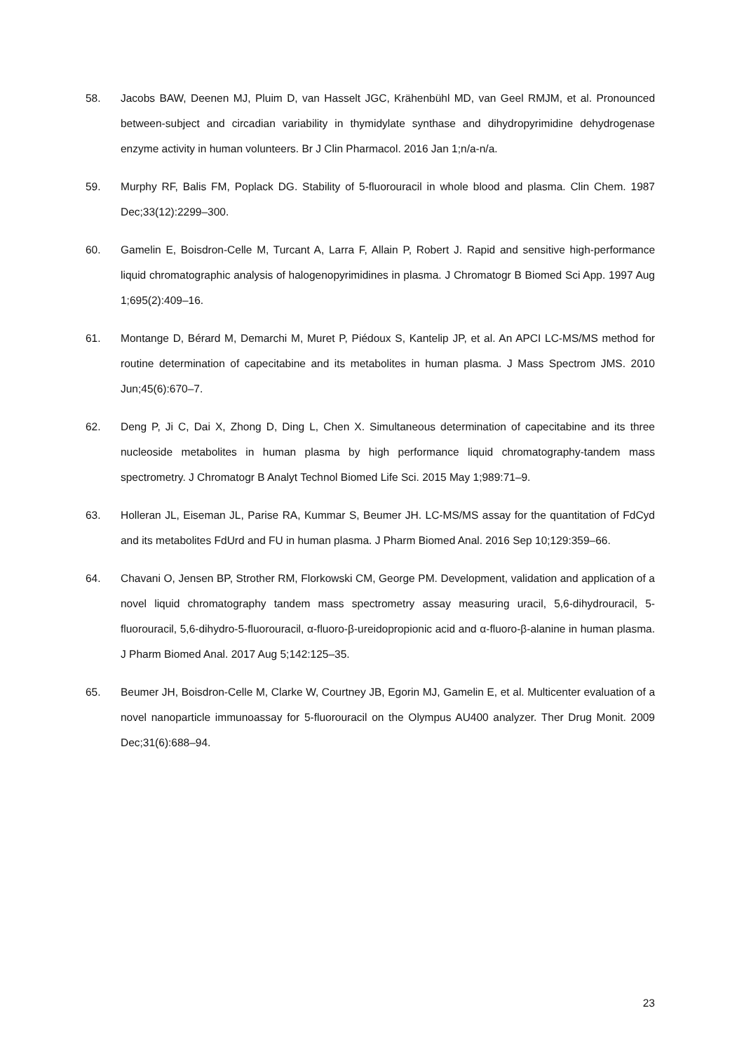58. Jacobs BAW, Deenen MJ, Pluim D, van Hasselt JGC, Krähenbühl MD, van Geel RMJM, et al. Pronounced between-subject and circadian variability in thymidylate synthase and dihydropyrimidine dehydrogenase enzyme activity in human volunteers. Br J Clin Pharmacol. 2016 Jan 1;n/a-n/a.
59. Murphy RF, Balis FM, Poplack DG. Stability of 5-fluorouracil in whole blood and plasma. Clin Chem. 1987 Dec;33(12):2299–300.
60. Gamelin E, Boisdron-Celle M, Turcant A, Larra F, Allain P, Robert J. Rapid and sensitive high-performance liquid chromatographic analysis of halogenopyrimidines in plasma. J Chromatogr B Biomed Sci App. 1997 Aug 1;695(2):409–16.
61. Montange D, Bérard M, Demarchi M, Muret P, Piédoux S, Kantelip JP, et al. An APCI LC-MS/MS method for routine determination of capecitabine and its metabolites in human plasma. J Mass Spectrom JMS. 2010 Jun;45(6):670–7.
62. Deng P, Ji C, Dai X, Zhong D, Ding L, Chen X. Simultaneous determination of capecitabine and its three nucleoside metabolites in human plasma by high performance liquid chromatography-tandem mass spectrometry. J Chromatogr B Analyt Technol Biomed Life Sci. 2015 May 1;989:71–9.
63. Holleran JL, Eiseman JL, Parise RA, Kummar S, Beumer JH. LC-MS/MS assay for the quantitation of FdCyd and its metabolites FdUrd and FU in human plasma. J Pharm Biomed Anal. 2016 Sep 10;129:359–66.
64. Chavani O, Jensen BP, Strother RM, Florkowski CM, George PM. Development, validation and application of a novel liquid chromatography tandem mass spectrometry assay measuring uracil, 5,6-dihydrouracil, 5-fluorouracil, 5,6-dihydro-5-fluorouracil, α-fluoro-β-ureidopropionic acid and α-fluoro-β-alanine in human plasma. J Pharm Biomed Anal. 2017 Aug 5;142:125–35.
65. Beumer JH, Boisdron-Celle M, Clarke W, Courtney JB, Egorin MJ, Gamelin E, et al. Multicenter evaluation of a novel nanoparticle immunoassay for 5-fluorouracil on the Olympus AU400 analyzer. Ther Drug Monit. 2009 Dec;31(6):688–94.
23